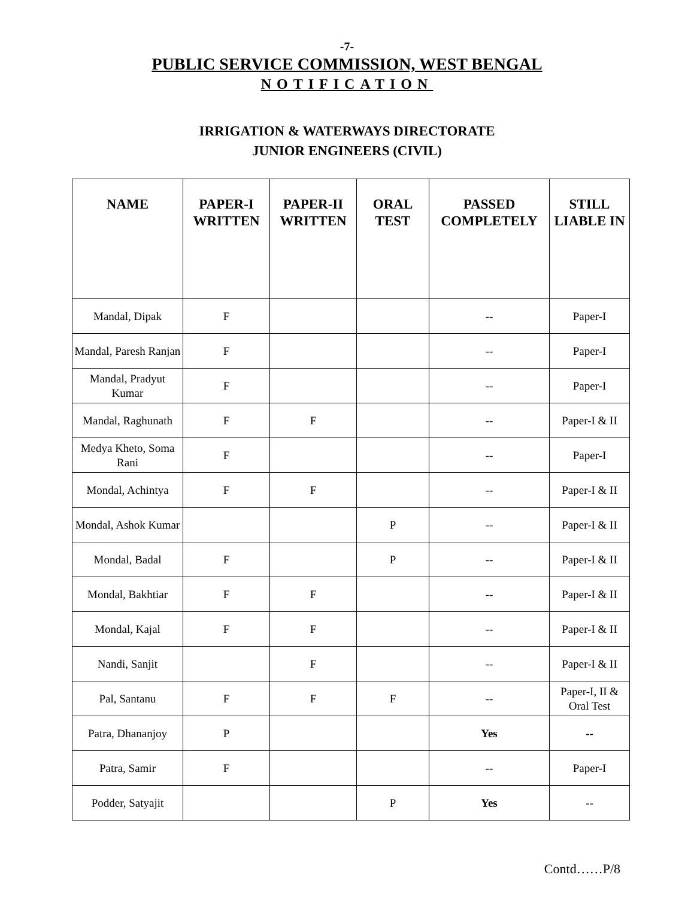-7-
PUBLIC SERVICE COMMISSION, WEST BENGAL
NOTIFICATION
IRRIGATION & WATERWAYS DIRECTORATE
JUNIOR ENGINEERS (CIVIL)
| NAME | PAPER-I WRITTEN | PAPER-II WRITTEN | ORAL TEST | PASSED COMPLETELY | STILL LIABLE IN |
| --- | --- | --- | --- | --- | --- |
| Mandal, Dipak | F | | | -- | Paper-I |
| Mandal, Paresh Ranjan | F | | | -- | Paper-I |
| Mandal, Pradyut Kumar | F | | | -- | Paper-I |
| Mandal, Raghunath | F | F | | -- | Paper-I & II |
| Medya Kheto, Soma Rani | F | | | -- | Paper-I |
| Mondal, Achintya | F | F | | -- | Paper-I & II |
| Mondal, Ashok Kumar | | | P | -- | Paper-I & II |
| Mondal, Badal | F | | P | -- | Paper-I & II |
| Mondal, Bakhtiar | F | F | | -- | Paper-I & II |
| Mondal, Kajal | F | F | | -- | Paper-I & II |
| Nandi, Sanjit | | F | | -- | Paper-I & II |
| Pal, Santanu | F | F | F | -- | Paper-I, II & Oral Test |
| Patra, Dhananjoy | P | | | Yes | -- |
| Patra, Samir | F | | | -- | Paper-I |
| Podder, Satyajit | | | P | Yes | -- |
Contd……P/8